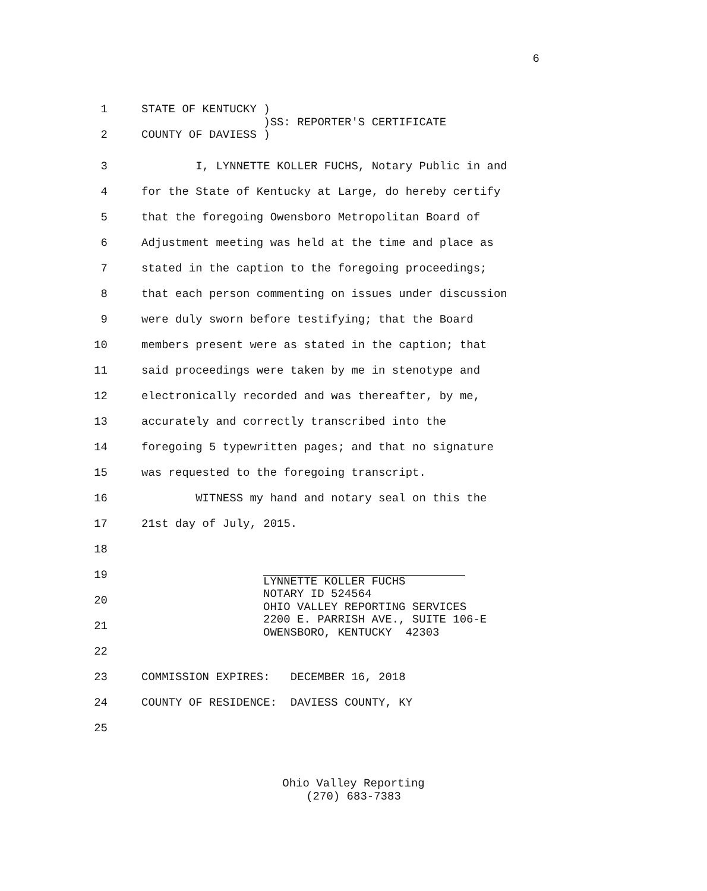6
1
2
STATE OF KENTUCKY ) )SS: REPORTER'S CERTIFICATE COUNTY OF DAVIESS )
3
I, LYNNETTE KOLLER FUCHS, Notary Public in and
4
for the State of Kentucky at Large, do hereby certify
5
that the foregoing Owensboro Metropolitan Board of
6
Adjustment meeting was held at the time and place as
7
stated in the caption to the foregoing proceedings;
8
that each person commenting on issues under discussion
9
were duly sworn before testifying; that the Board
10
members present were as stated in the caption; that
11
said proceedings were taken by me in stenotype and
12
electronically recorded and was thereafter, by me,
13
accurately and correctly transcribed into the
14
foregoing 5 typewritten pages; and that no signature
15
was requested to the foregoing transcript.
16
WITNESS my hand and notary seal on this the
17
21st day of July, 2015.
18
19
20
21
22
LYNNETTE KOLLER FUCHS NOTARY ID 524564 OHIO VALLEY REPORTING SERVICES 2200 E. PARRISH AVE., SUITE 106-E OWENSBORO, KENTUCKY 42303
23
COMMISSION EXPIRES: DECEMBER 16, 2018
24
COUNTY OF RESIDENCE: DAVIESS COUNTY, KY
25
Ohio Valley Reporting
(270) 683-7383